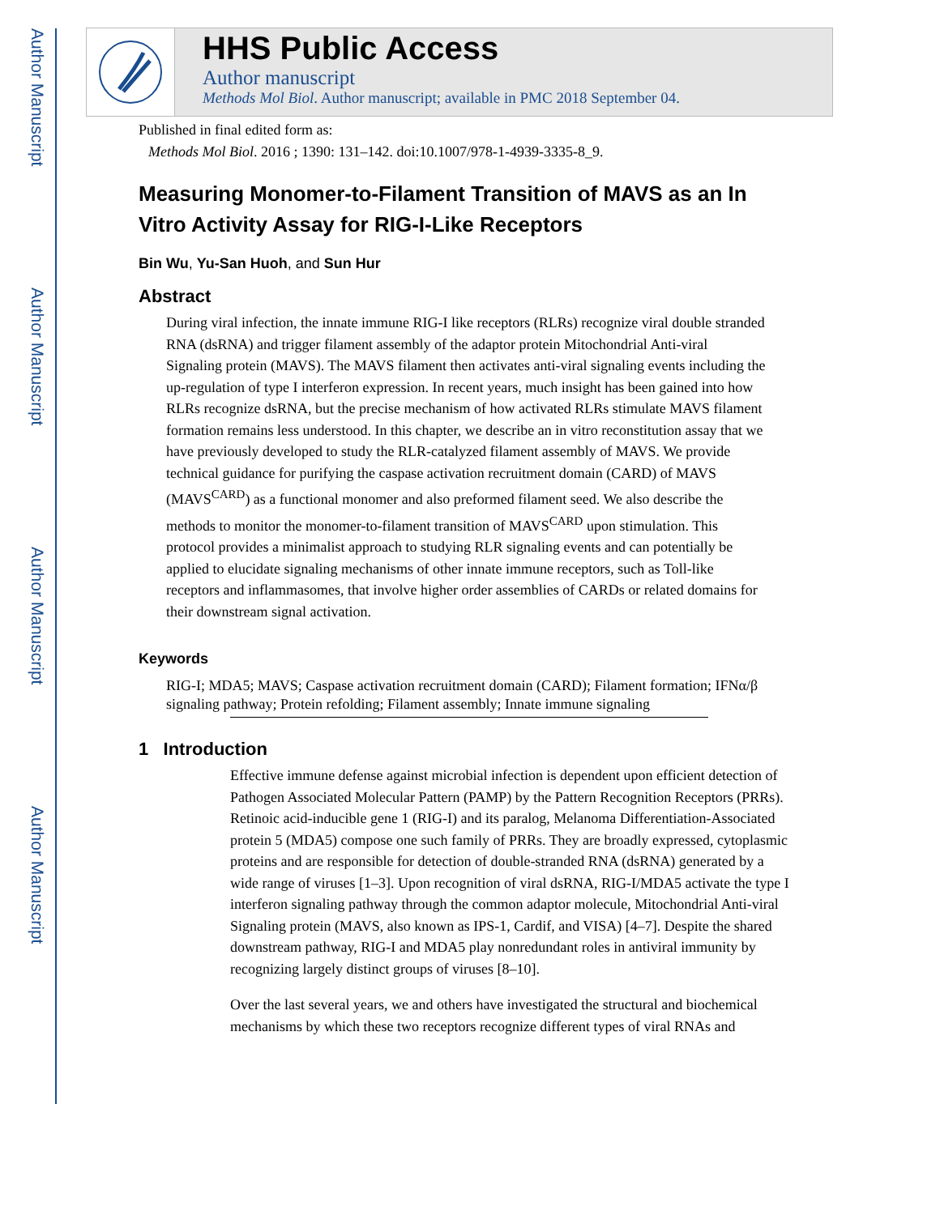Author Manuscript
Author Manuscript
Author Manuscript
Author Manuscript
HHS Public Access
Author manuscript
Methods Mol Biol. Author manuscript; available in PMC 2018 September 04.
Published in final edited form as:
Methods Mol Biol. 2016 ; 1390: 131–142. doi:10.1007/978-1-4939-3335-8_9.
Measuring Monomer-to-Filament Transition of MAVS as an In Vitro Activity Assay for RIG-I-Like Receptors
Bin Wu, Yu-San Huoh, and Sun Hur
Abstract
During viral infection, the innate immune RIG-I like receptors (RLRs) recognize viral double stranded RNA (dsRNA) and trigger filament assembly of the adaptor protein Mitochondrial Anti-viral Signaling protein (MAVS). The MAVS filament then activates anti-viral signaling events including the up-regulation of type I interferon expression. In recent years, much insight has been gained into how RLRs recognize dsRNA, but the precise mechanism of how activated RLRs stimulate MAVS filament formation remains less understood. In this chapter, we describe an in vitro reconstitution assay that we have previously developed to study the RLR-catalyzed filament assembly of MAVS. We provide technical guidance for purifying the caspase activation recruitment domain (CARD) of MAVS (MAVS<sup>CARD</sup>) as a functional monomer and also preformed filament seed. We also describe the methods to monitor the monomer-to-filament transition of MAVS<sup>CARD</sup> upon stimulation. This protocol provides a minimalist approach to studying RLR signaling events and can potentially be applied to elucidate signaling mechanisms of other innate immune receptors, such as Toll-like receptors and inflammasomes, that involve higher order assemblies of CARDs or related domains for their downstream signal activation.
Keywords
RIG-I; MDA5; MAVS; Caspase activation recruitment domain (CARD); Filament formation; IFNα/β signaling pathway; Protein refolding; Filament assembly; Innate immune signaling
1 Introduction
Effective immune defense against microbial infection is dependent upon efficient detection of Pathogen Associated Molecular Pattern (PAMP) by the Pattern Recognition Receptors (PRRs). Retinoic acid-inducible gene 1 (RIG-I) and its paralog, Melanoma Differentiation-Associated protein 5 (MDA5) compose one such family of PRRs. They are broadly expressed, cytoplasmic proteins and are responsible for detection of double-stranded RNA (dsRNA) generated by a wide range of viruses [1–3]. Upon recognition of viral dsRNA, RIG-I/MDA5 activate the type I interferon signaling pathway through the common adaptor molecule, Mitochondrial Anti-viral Signaling protein (MAVS, also known as IPS-1, Cardif, and VISA) [4–7]. Despite the shared downstream pathway, RIG-I and MDA5 play nonredundant roles in antiviral immunity by recognizing largely distinct groups of viruses [8–10].
Over the last several years, we and others have investigated the structural and biochemical mechanisms by which these two receptors recognize different types of viral RNAs and